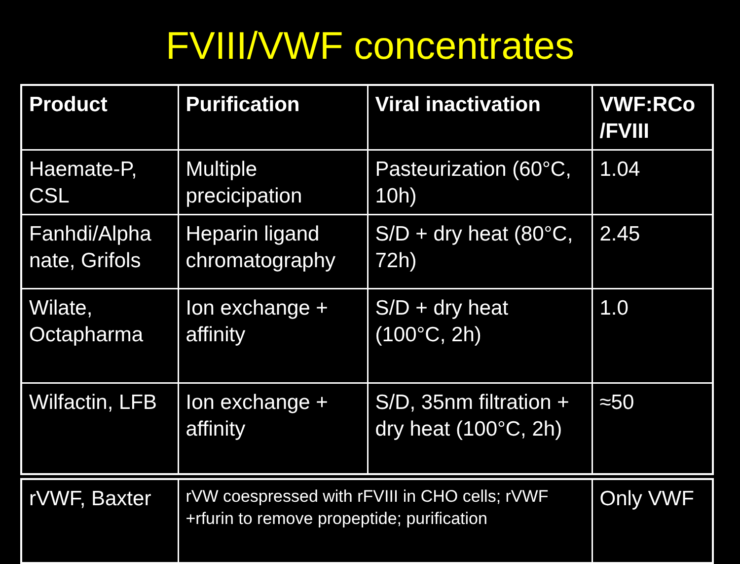FVIII/VWF concentrates
| Product | Purification | Viral inactivation | VWF:RCo /FVIII |
| --- | --- | --- | --- |
| Haemate-P, CSL | Multiple precicipation | Pasteurization (60°C, 10h) | 1.04 |
| Fanhdi/Alpha nate, Grifols | Heparin ligand chromatography | S/D + dry heat (80°C, 72h) | 2.45 |
| Wilate, Octapharma | Ion exchange + affinity | S/D + dry heat (100°C, 2h) | 1.0 |
| Wilfactin, LFB | Ion exchange + affinity | S/D, 35nm filtration + dry heat (100°C, 2h) | ≈50 |
| rVWF, Baxter | rVW coespressed with rFVIII in CHO cells; rVWF +rfurin to remove propeptide; purification | Only VWF |